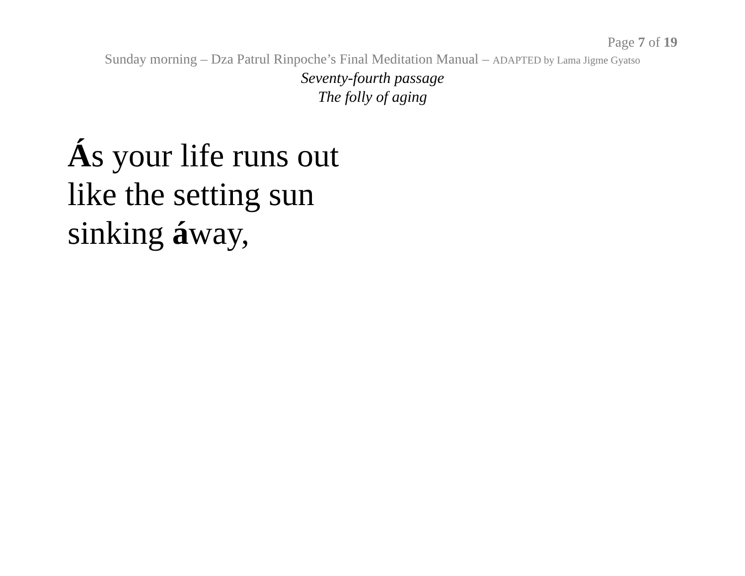Page 7 of 19
Sunday morning – Dza Patrul Rinpoche’s Final Meditation Manual – ADAPTED by Lama Jigme Gyatso
Seventy-fourth passage
The folly of aging
Ás your life runs out
like the setting sun
sinking áway,